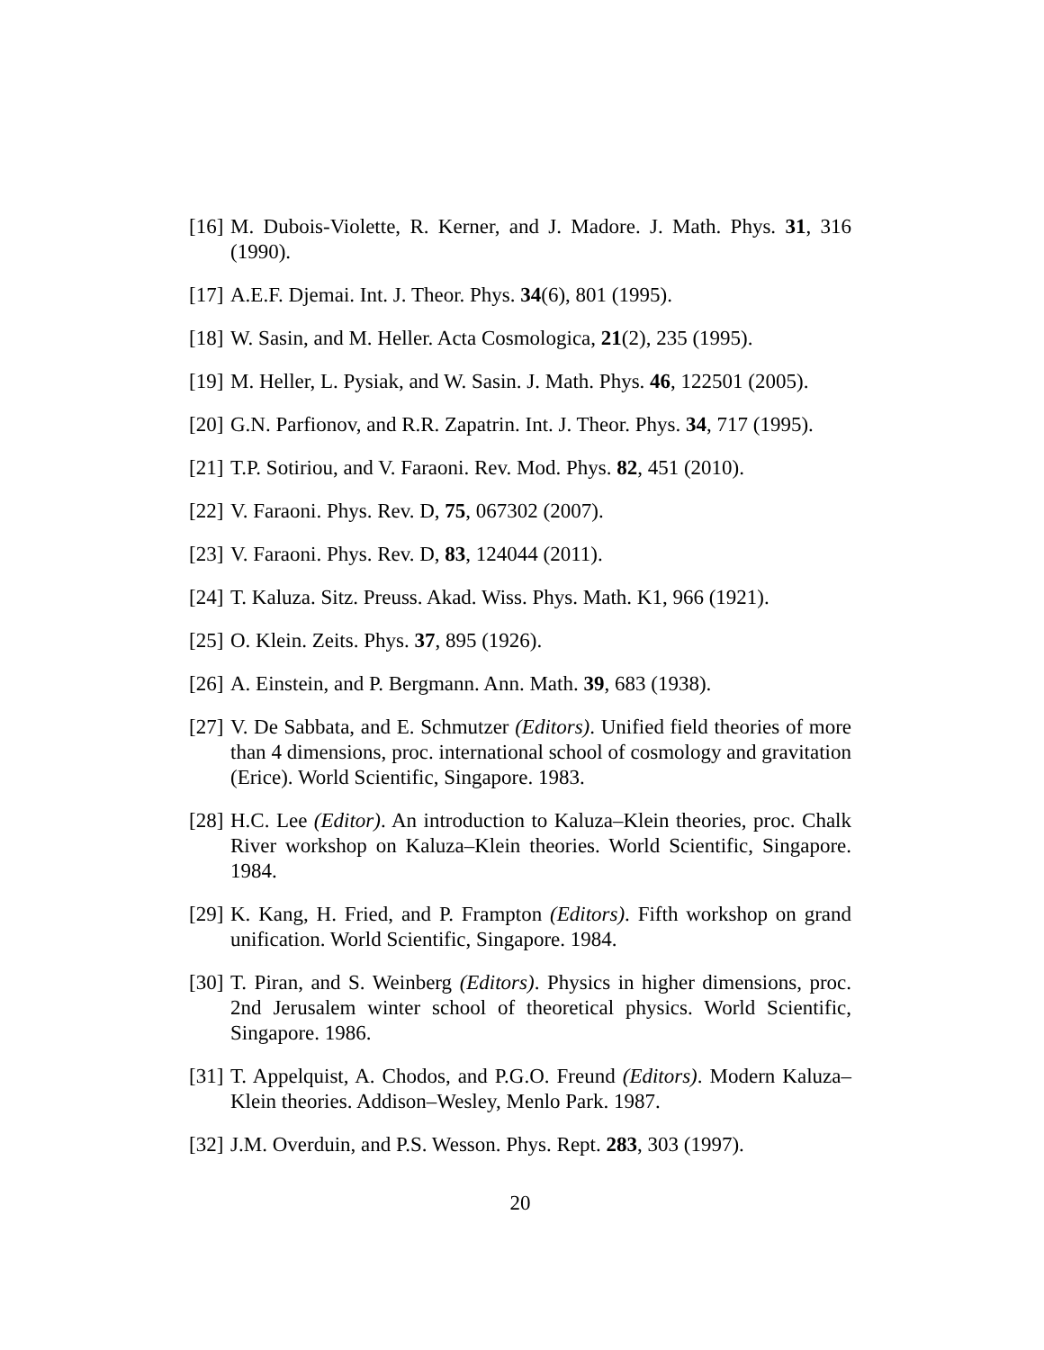[16] M. Dubois-Violette, R. Kerner, and J. Madore. J. Math. Phys. 31, 316 (1990).
[17] A.E.F. Djemai. Int. J. Theor. Phys. 34(6), 801 (1995).
[18] W. Sasin, and M. Heller. Acta Cosmologica, 21(2), 235 (1995).
[19] M. Heller, L. Pysiak, and W. Sasin. J. Math. Phys. 46, 122501 (2005).
[20] G.N. Parfionov, and R.R. Zapatrin. Int. J. Theor. Phys. 34, 717 (1995).
[21] T.P. Sotiriou, and V. Faraoni. Rev. Mod. Phys. 82, 451 (2010).
[22] V. Faraoni. Phys. Rev. D, 75, 067302 (2007).
[23] V. Faraoni. Phys. Rev. D, 83, 124044 (2011).
[24] T. Kaluza. Sitz. Preuss. Akad. Wiss. Phys. Math. K1, 966 (1921).
[25] O. Klein. Zeits. Phys. 37, 895 (1926).
[26] A. Einstein, and P. Bergmann. Ann. Math. 39, 683 (1938).
[27] V. De Sabbata, and E. Schmutzer (Editors). Unified field theories of more than 4 dimensions, proc. international school of cosmology and gravitation (Erice). World Scientific, Singapore. 1983.
[28] H.C. Lee (Editor). An introduction to Kaluza–Klein theories, proc. Chalk River workshop on Kaluza–Klein theories. World Scientific, Singapore. 1984.
[29] K. Kang, H. Fried, and P. Frampton (Editors). Fifth workshop on grand unification. World Scientific, Singapore. 1984.
[30] T. Piran, and S. Weinberg (Editors). Physics in higher dimensions, proc. 2nd Jerusalem winter school of theoretical physics. World Scientific, Singapore. 1986.
[31] T. Appelquist, A. Chodos, and P.G.O. Freund (Editors). Modern Kaluza–Klein theories. Addison–Wesley, Menlo Park. 1987.
[32] J.M. Overduin, and P.S. Wesson. Phys. Rept. 283, 303 (1997).
20